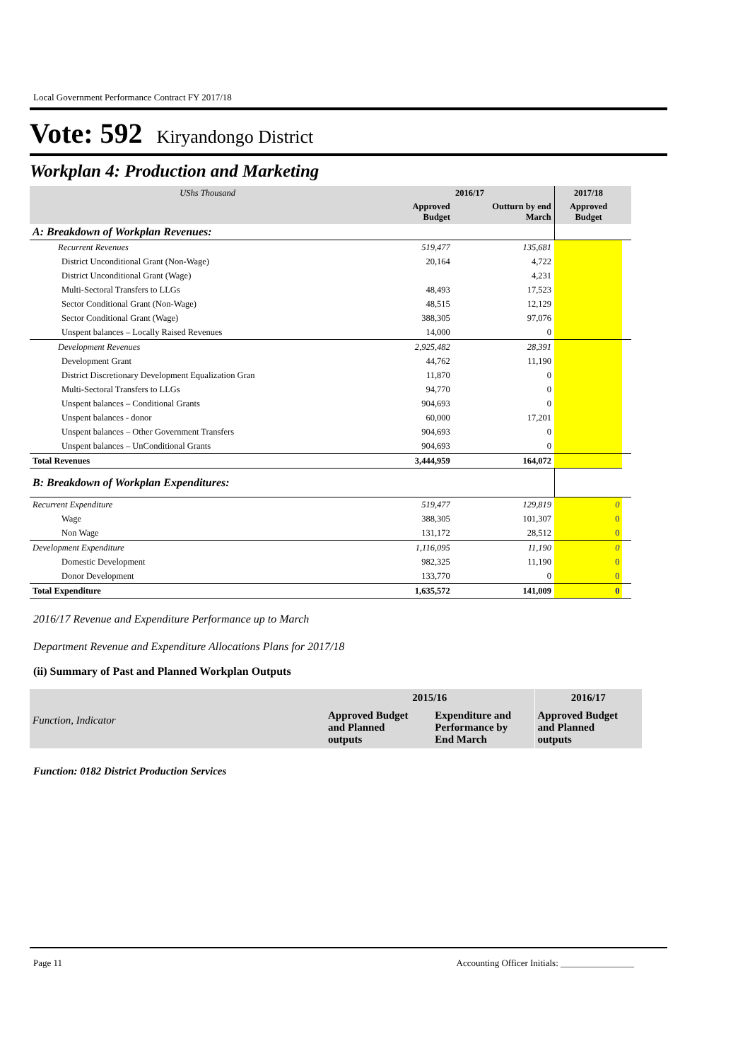Local Government Performance Contract FY 2017/18
Vote: 592 Kiryandongo District
Workplan 4: Production and Marketing
| UShs Thousand | 2016/17 | | 2017/18 | |
| | Approved Budget | Outturn by end March | Approved Budget | |
| A: Breakdown of Workplan Revenues: | | | | |
| Recurrent Revenues | 519,477 | 135,681 | | |
| District Unconditional Grant (Non-Wage) | 20,164 | 4,722 | | |
| District Unconditional Grant (Wage) | | 4,231 | | |
| Multi-Sectoral Transfers to LLGs | 48,493 | 17,523 | | |
| Sector Conditional Grant (Non-Wage) | 48,515 | 12,129 | | |
| Sector Conditional Grant (Wage) | 388,305 | 97,076 | | |
| Unspent balances – Locally Raised Revenues | 14,000 | 0 | | |
| Development Revenues | 2,925,482 | 28,391 | | |
| Development Grant | 44,762 | 11,190 | | |
| District Discretionary Development Equalization Gran | 11,870 | 0 | | |
| Multi-Sectoral Transfers to LLGs | 94,770 | 0 | | |
| Unspent balances – Conditional Grants | 904,693 | 0 | | |
| Unspent balances - donor | 60,000 | 17,201 | | |
| Unspent balances – Other Government Transfers | 904,693 | 0 | | |
| Unspent balances – UnConditional Grants | 904,693 | 0 | | |
| Total Revenues | 3,444,959 | 164,072 | | |
| B: Breakdown of Workplan Expenditures: | | | | |
| Recurrent Expenditure | 519,477 | 129,819 | 0 | |
| Wage | 388,305 | 101,307 | 0 | |
| Non Wage | 131,172 | 28,512 | 0 | |
| Development Expenditure | 1,116,095 | 11,190 | 0 | |
| Domestic Development | 982,325 | 11,190 | 0 | |
| Donor Development | 133,770 | 0 | 0 | |
| Total Expenditure | 1,635,572 | 141,009 | 0 | |
2016/17 Revenue and Expenditure Performance up to March
Department Revenue and Expenditure Allocations Plans for 2017/18
(ii) Summary of Past and Planned Workplan Outputs
| Function, Indicator | 2015/16 | | 2016/17 |
| | Approved Budget and Planned outputs | Expenditure and Performance by End March | Approved Budget and Planned outputs |
Function: 0182 District Production Services
Page 11 Accounting Officer Initials: ________________